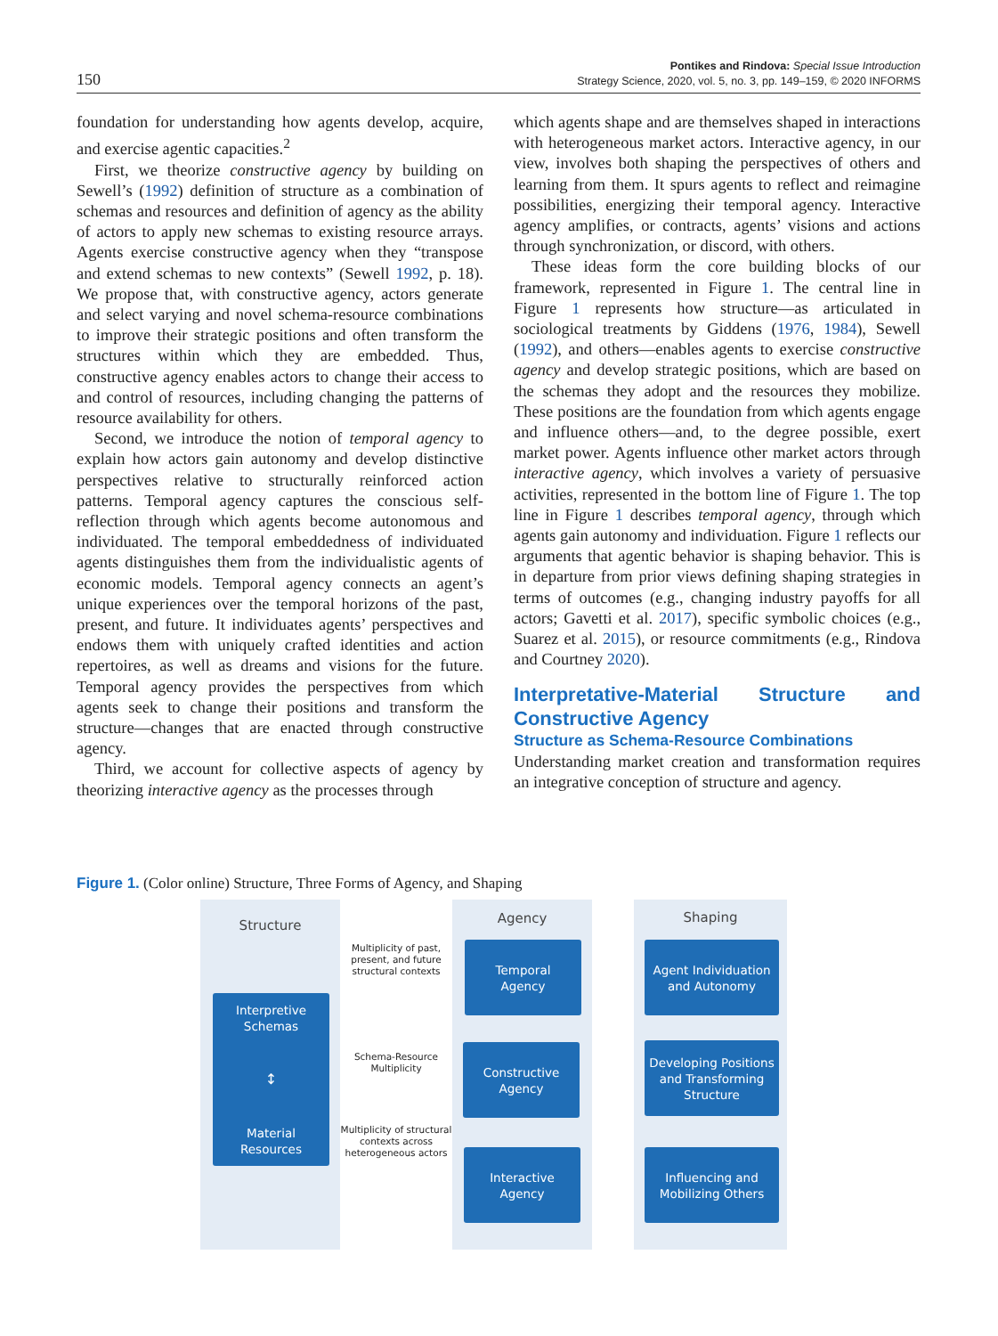150
Pontikes and Rindova: Special Issue Introduction
Strategy Science, 2020, vol. 5, no. 3, pp. 149–159, © 2020 INFORMS
foundation for understanding how agents develop, acquire, and exercise agentic capacities.<sup>2</sup>
First, we theorize constructive agency by building on Sewell’s (1992) definition of structure as a combination of schemas and resources and definition of agency as the ability of actors to apply new schemas to existing resource arrays. Agents exercise constructive agency when they “transpose and extend schemas to new contexts” (Sewell 1992, p. 18). We propose that, with constructive agency, actors generate and select varying and novel schema-resource combinations to improve their strategic positions and often transform the structures within which they are embedded. Thus, constructive agency enables actors to change their access to and control of resources, including changing the patterns of resource availability for others.
Second, we introduce the notion of temporal agency to explain how actors gain autonomy and develop distinctive perspectives relative to structurally reinforced action patterns. Temporal agency captures the conscious self-reflection through which agents become autonomous and individuated. The temporal embeddedness of individuated agents distinguishes them from the individualistic agents of economic models. Temporal agency connects an agent’s unique experiences over the temporal horizons of the past, present, and future. It individuates agents’ perspectives and endows them with uniquely crafted identities and action repertoires, as well as dreams and visions for the future. Temporal agency provides the perspectives from which agents seek to change their positions and transform the structure—changes that are enacted through constructive agency.
Third, we account for collective aspects of agency by theorizing interactive agency as the processes through
which agents shape and are themselves shaped in interactions with heterogeneous market actors. Interactive agency, in our view, involves both shaping the perspectives of others and learning from them. It spurs agents to reflect and reimagine possibilities, energizing their temporal agency. Interactive agency amplifies, or contracts, agents’ visions and actions through synchronization, or discord, with others.
These ideas form the core building blocks of our framework, represented in Figure 1. The central line in Figure 1 represents how structure—as articulated in sociological treatments by Giddens (1976, 1984), Sewell (1992), and others—enables agents to exercise constructive agency and develop strategic positions, which are based on the schemas they adopt and the resources they mobilize. These positions are the foundation from which agents engage and influence others—and, to the degree possible, exert market power. Agents influence other market actors through interactive agency, which involves a variety of persuasive activities, represented in the bottom line of Figure 1. The top line in Figure 1 describes temporal agency, through which agents gain autonomy and individuation. Figure 1 reflects our arguments that agentic behavior is shaping behavior. This is in departure from prior views defining shaping strategies in terms of outcomes (e.g., changing industry payoffs for all actors; Gavetti et al. 2017), specific symbolic choices (e.g., Suarez et al. 2015), or resource commitments (e.g., Rindova and Courtney 2020).
Interpretative-Material Structure and Constructive Agency
Structure as Schema-Resource Combinations
Understanding market creation and transformation requires an integrative conception of structure and agency.
Figure 1. (Color online) Structure, Three Forms of Agency, and Shaping
Structure Agency Shaping
Interpretive
Schemas
↕
Material
Resources
Multiplicity of past, present, and future structural contexts
Schema-Resource Multiplicity
Multiplicity of structural contexts across heterogeneous actors
Temporal
Agency
Constructive
Agency
Interactive
Agency
Agent Individuation
and Autonomy
Developing Positions
and Transforming
Structure
Influencing and
Mobilizing Others